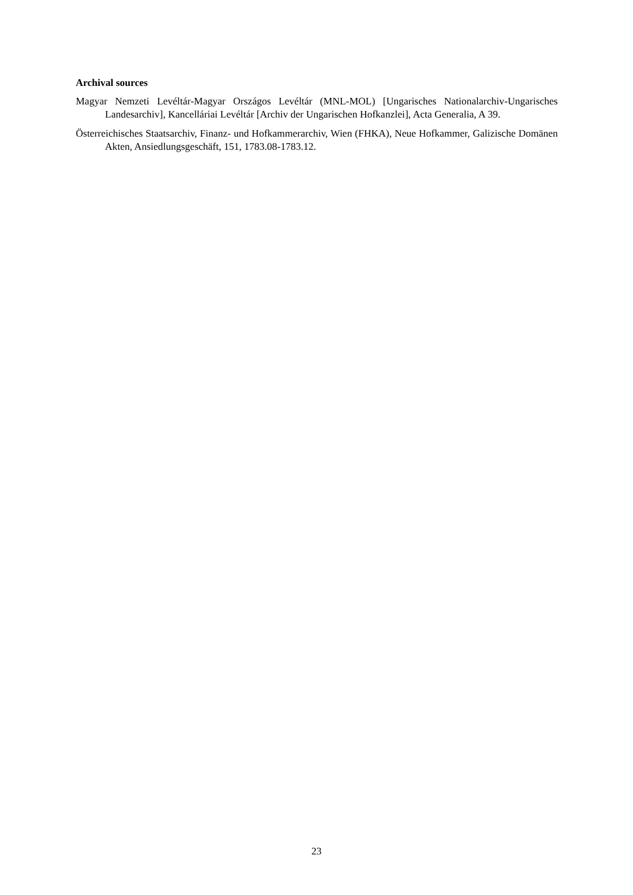Archival sources
Magyar Nemzeti Levéltár-Magyar Országos Levéltár (MNL-MOL) [Ungarisches Nationalarchiv-Ungarisches Landesarchiv], Kancelláriai Levéltár [Archiv der Ungarischen Hofkanzlei], Acta Generalia, A 39.
Österreichisches Staatsarchiv, Finanz- und Hofkammerarchiv, Wien (FHKA), Neue Hofkammer, Galizische Domänen Akten, Ansiedlungsgeschäft, 151, 1783.08-1783.12.
23